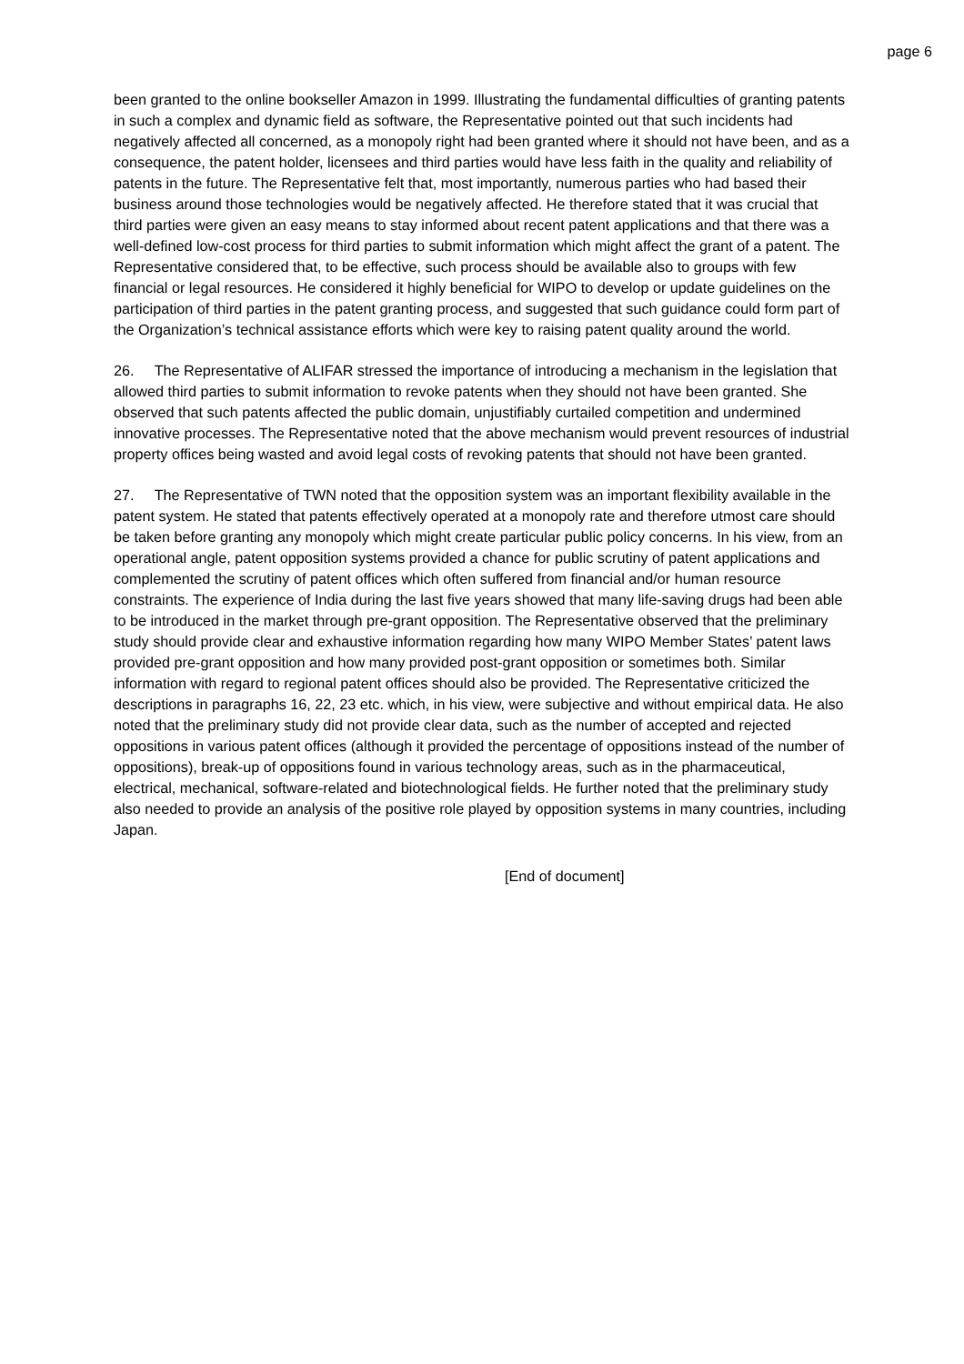page 6
been granted to the online bookseller Amazon in 1999. Illustrating the fundamental difficulties of granting patents in such a complex and dynamic field as software, the Representative pointed out that such incidents had negatively affected all concerned, as a monopoly right had been granted where it should not have been, and as a consequence, the patent holder, licensees and third parties would have less faith in the quality and reliability of patents in the future. The Representative felt that, most importantly, numerous parties who had based their business around those technologies would be negatively affected. He therefore stated that it was crucial that third parties were given an easy means to stay informed about recent patent applications and that there was a well-defined low-cost process for third parties to submit information which might affect the grant of a patent. The Representative considered that, to be effective, such process should be available also to groups with few financial or legal resources. He considered it highly beneficial for WIPO to develop or update guidelines on the participation of third parties in the patent granting process, and suggested that such guidance could form part of the Organization’s technical assistance efforts which were key to raising patent quality around the world.
26. The Representative of ALIFAR stressed the importance of introducing a mechanism in the legislation that allowed third parties to submit information to revoke patents when they should not have been granted. She observed that such patents affected the public domain, unjustifiably curtailed competition and undermined innovative processes. The Representative noted that the above mechanism would prevent resources of industrial property offices being wasted and avoid legal costs of revoking patents that should not have been granted.
27. The Representative of TWN noted that the opposition system was an important flexibility available in the patent system. He stated that patents effectively operated at a monopoly rate and therefore utmost care should be taken before granting any monopoly which might create particular public policy concerns. In his view, from an operational angle, patent opposition systems provided a chance for public scrutiny of patent applications and complemented the scrutiny of patent offices which often suffered from financial and/or human resource constraints. The experience of India during the last five years showed that many life-saving drugs had been able to be introduced in the market through pre-grant opposition. The Representative observed that the preliminary study should provide clear and exhaustive information regarding how many WIPO Member States’ patent laws provided pre-grant opposition and how many provided post-grant opposition or sometimes both. Similar information with regard to regional patent offices should also be provided. The Representative criticized the descriptions in paragraphs 16, 22, 23 etc. which, in his view, were subjective and without empirical data. He also noted that the preliminary study did not provide clear data, such as the number of accepted and rejected oppositions in various patent offices (although it provided the percentage of oppositions instead of the number of oppositions), break-up of oppositions found in various technology areas, such as in the pharmaceutical, electrical, mechanical, software-related and biotechnological fields. He further noted that the preliminary study also needed to provide an analysis of the positive role played by opposition systems in many countries, including Japan.
[End of document]